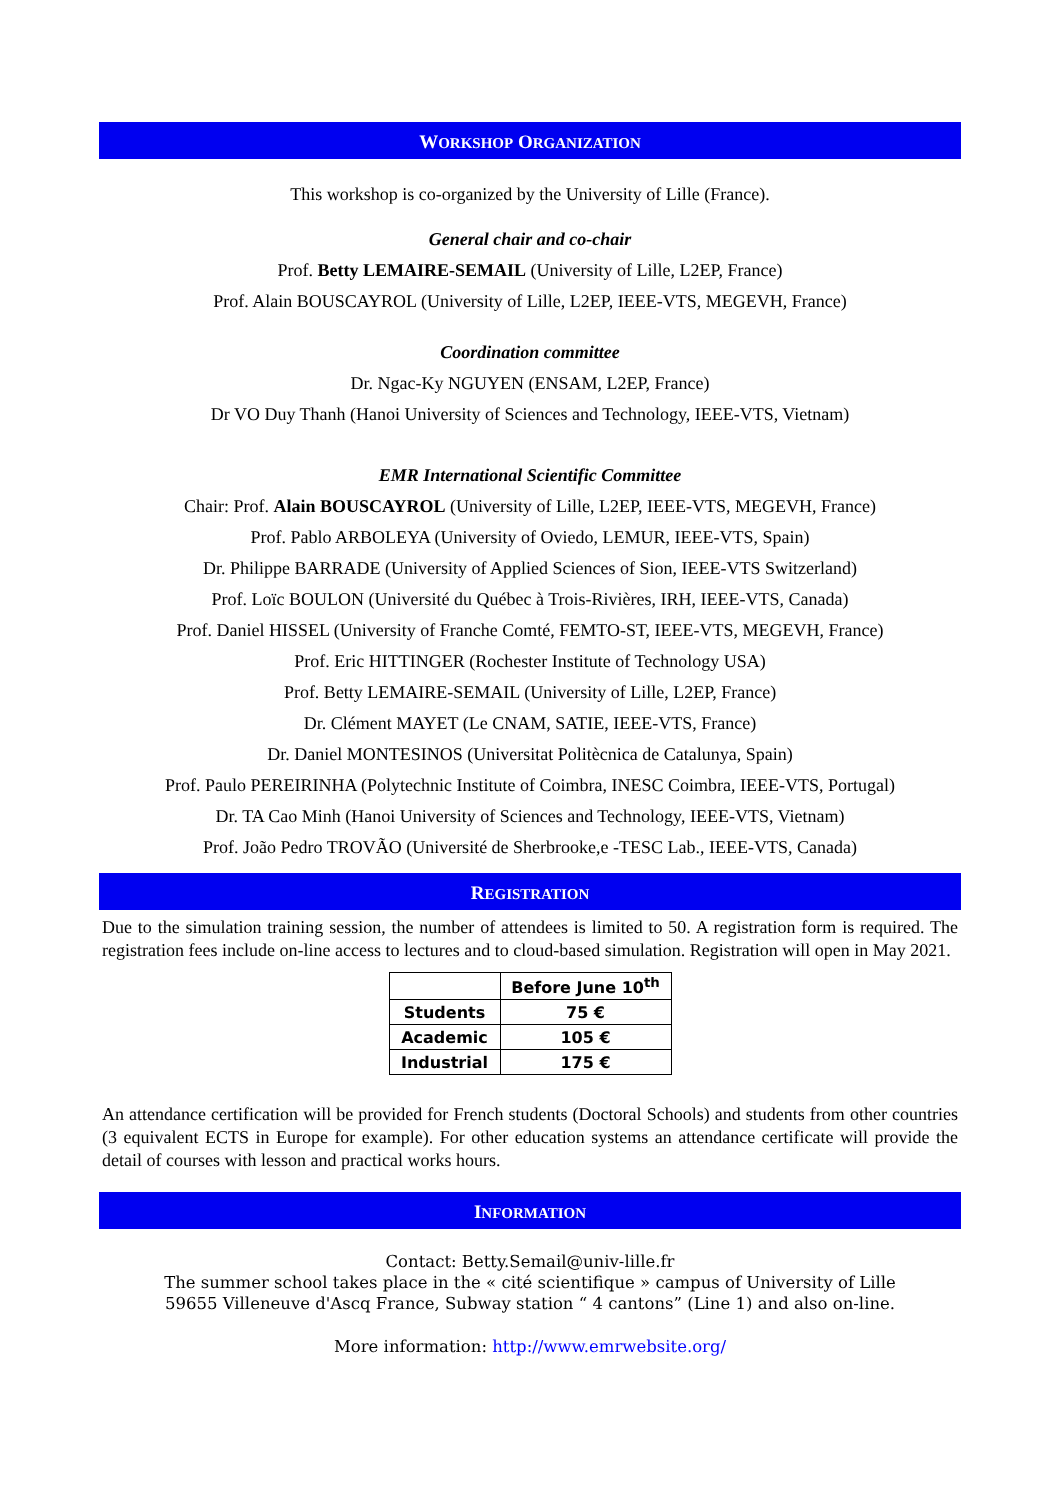WORKSHOP ORGANIZATION
This workshop is co-organized by the University of Lille (France).
General chair and co-chair
Prof. Betty LEMAIRE-SEMAIL (University of Lille, L2EP, France)
Prof. Alain BOUSCAYROL (University of Lille, L2EP, IEEE-VTS, MEGEVH, France)
Coordination committee
Dr. Ngac-Ky NGUYEN (ENSAM, L2EP, France)
Dr VO Duy Thanh (Hanoi University of Sciences and Technology, IEEE-VTS, Vietnam)
EMR International Scientific Committee
Chair: Prof. Alain BOUSCAYROL (University of Lille, L2EP, IEEE-VTS, MEGEVH, France)
Prof. Pablo ARBOLEYA (University of Oviedo, LEMUR, IEEE-VTS, Spain)
Dr. Philippe BARRADE (University of Applied Sciences of Sion, IEEE-VTS Switzerland)
Prof. Loïc BOULON (Université du Québec à Trois-Rivières, IRH, IEEE-VTS, Canada)
Prof. Daniel HISSEL (University of Franche Comté, FEMTO-ST, IEEE-VTS, MEGEVH, France)
Prof. Eric HITTINGER (Rochester Institute of Technology USA)
Prof. Betty LEMAIRE-SEMAIL (University of Lille, L2EP, France)
Dr. Clément MAYET (Le CNAM, SATIE, IEEE-VTS, France)
Dr. Daniel MONTESINOS (Universitat Politècnica de Catalunya, Spain)
Prof. Paulo PEREIRINHA (Polytechnic Institute of Coimbra, INESC Coimbra, IEEE-VTS, Portugal)
Dr. TA Cao Minh (Hanoi University of Sciences and Technology, IEEE-VTS, Vietnam)
Prof. João Pedro TROVÃO (Université de Sherbrooke,e -TESC Lab., IEEE-VTS, Canada)
REGISTRATION
Due to the simulation training session, the number of attendees is limited to 50. A registration form is required. The registration fees include on-line access to lectures and to cloud-based simulation. Registration will open in May 2021.
| | Before June 10<sup>th</sup> |
| --- | --- |
| Students | 75 € |
| Academic | 105 € |
| Industrial | 175 € |
An attendance certification will be provided for French students (Doctoral Schools) and students from other countries (3 equivalent ECTS in Europe for example). For other education systems an attendance certificate will provide the detail of courses with lesson and practical works hours.
INFORMATION
Contact: Betty.Semail@univ-lille.fr
The summer school takes place in the « cité scientifique » campus of University of Lille
59655 Villeneuve d'Ascq France, Subway station “ 4 cantons” (Line 1) and also on-line.
More information: http://www.emrwebsite.org/